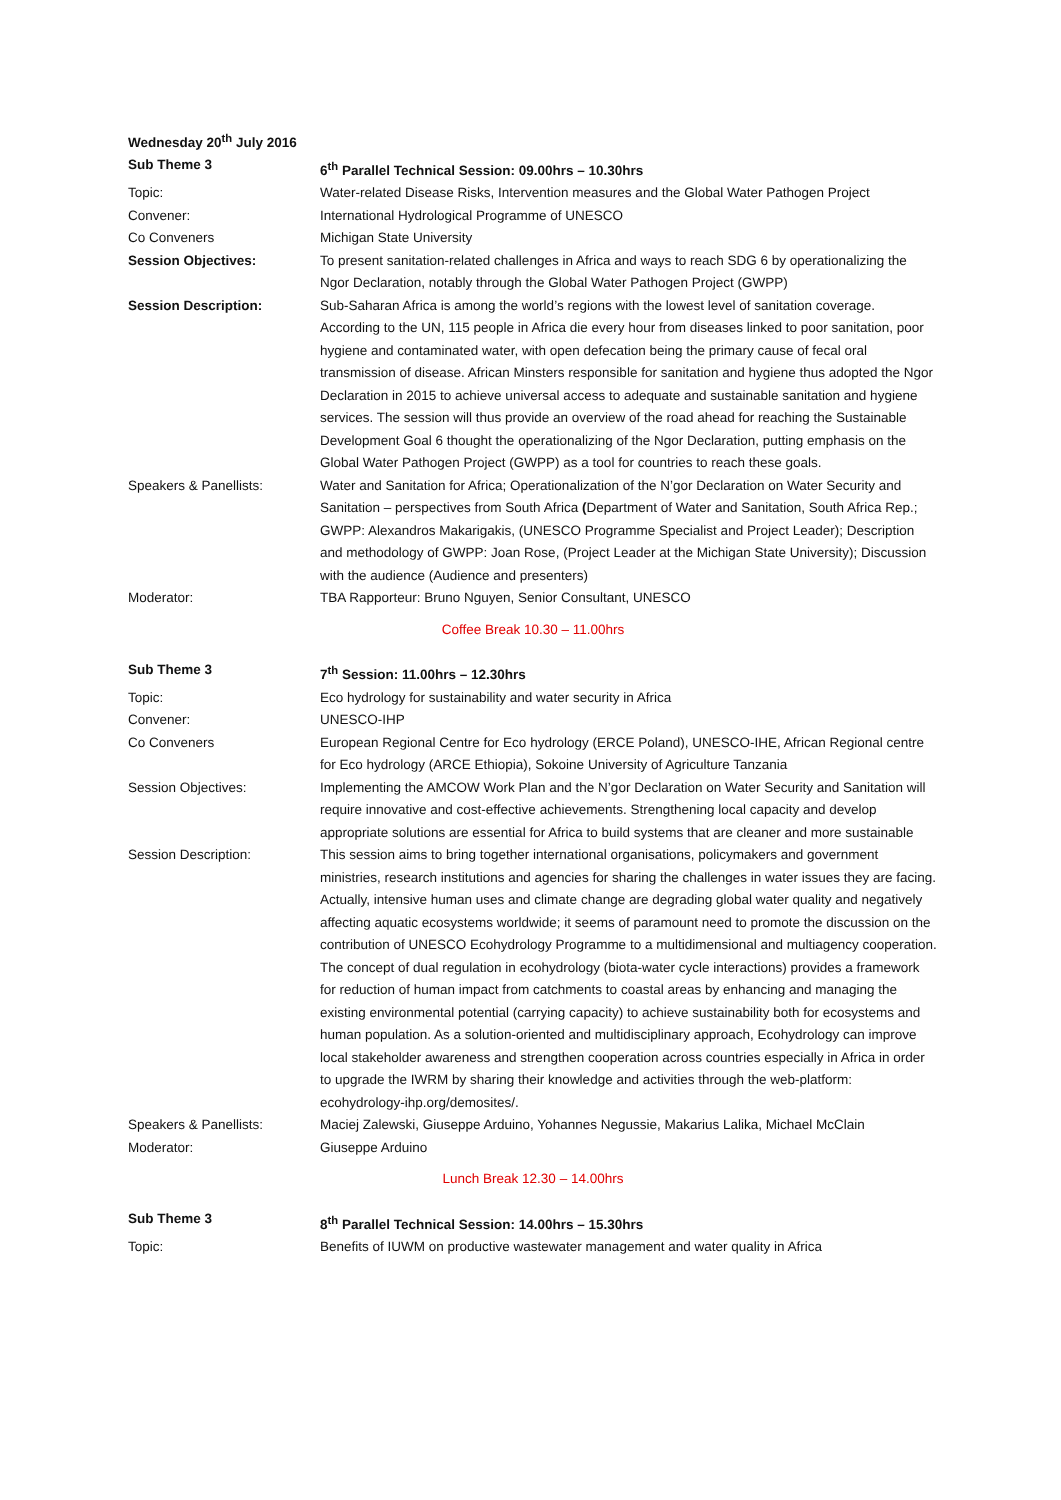| Wednesday 20<sup>th</sup> July 2016 | |
| Sub Theme 3 | 6<sup>th</sup> Parallel Technical Session: 09.00hrs – 10.30hrs |
| Topic: | Water-related Disease Risks, Intervention measures and the Global Water Pathogen Project |
| Convener: | International Hydrological Programme of UNESCO |
| Co Conveners | Michigan State University |
| Session Objectives: | To present sanitation-related challenges in Africa and ways to reach SDG 6 by operationalizing the Ngor Declaration, notably through the Global Water Pathogen Project (GWPP) |
| Session Description: | Sub-Saharan Africa is among the world’s regions with the lowest level of sanitation coverage. According to the UN, 115 people in Africa die every hour from diseases linked to poor sanitation, poor hygiene and contaminated water, with open defecation being the primary cause of fecal oral transmission of disease. African Minsters responsible for sanitation and hygiene thus adopted the Ngor Declaration in 2015 to achieve universal access to adequate and sustainable sanitation and hygiene services. The session will thus provide an overview of the road ahead for reaching the Sustainable Development Goal 6 thought the operationalizing of the Ngor Declaration, putting emphasis on the Global Water Pathogen Project (GWPP) as a tool for countries to reach these goals. |
| Speakers & Panellists: | Water and Sanitation for Africa; Operationalization of the N’gor Declaration on Water Security and Sanitation – perspectives from South Africa ( Department of Water and Sanitation, South Africa Rep.; GWPP: Alexandros Makarigakis, (UNESCO Programme Specialist and Project Leader); Description and methodology of GWPP: Joan Rose, (Project Leader at the Michigan State University); Discussion with the audience (Audience and presenters) |
| Moderator: | TBA Rapporteur: Bruno Nguyen, Senior Consultant, UNESCO |
Coffee Break 10.30 – 11.00hrs
| Sub Theme 3 | 7<sup>th</sup> Session: 11.00hrs – 12.30hrs |
| Topic: | Eco hydrology for sustainability and water security in Africa |
| Convener: | UNESCO-IHP |
| Co Conveners | European Regional Centre for Eco hydrology (ERCE Poland), UNESCO-IHE, African Regional centre for Eco hydrology (ARCE Ethiopia), Sokoine University of Agriculture Tanzania |
| Session Objectives: | Implementing the AMCOW Work Plan and the N’gor Declaration on Water Security and Sanitation will require innovative and cost-effective achievements. Strengthening local capacity and develop appropriate solutions are essential for Africa to build systems that are cleaner and more sustainable |
| Session Description: | This session aims to bring together international organisations, policymakers and government ministries, research institutions and agencies for sharing the challenges in water issues they are facing. Actually, intensive human uses and climate change are degrading global water quality and negatively affecting aquatic ecosystems worldwide; it seems of paramount need to promote the discussion on the contribution of UNESCO Ecohydrology Programme to a multidimensional and multiagency cooperation. The concept of dual regulation in ecohydrology (biota-water cycle interactions) provides a framework for reduction of human impact from catchments to coastal areas by enhancing and managing the existing environmental potential (carrying capacity) to achieve sustainability both for ecosystems and human population. As a solution-oriented and multidisciplinary approach, Ecohydrology can improve local stakeholder awareness and strengthen cooperation across countries especially in Africa in order to upgrade the IWRM by sharing their knowledge and activities through the web-platform: ecohydrology-ihp.org/demosites/. |
| Speakers & Panellists: | Maciej Zalewski, Giuseppe Arduino, Yohannes Negussie, Makarius Lalika, Michael McClain |
| Moderator: | Giuseppe Arduino |
Lunch Break 12.30 – 14.00hrs
| Sub Theme 3 | 8<sup>th</sup> Parallel Technical Session: 14.00hrs – 15.30hrs |
| Topic: | Benefits of IUWM on productive wastewater management and water quality in Africa |